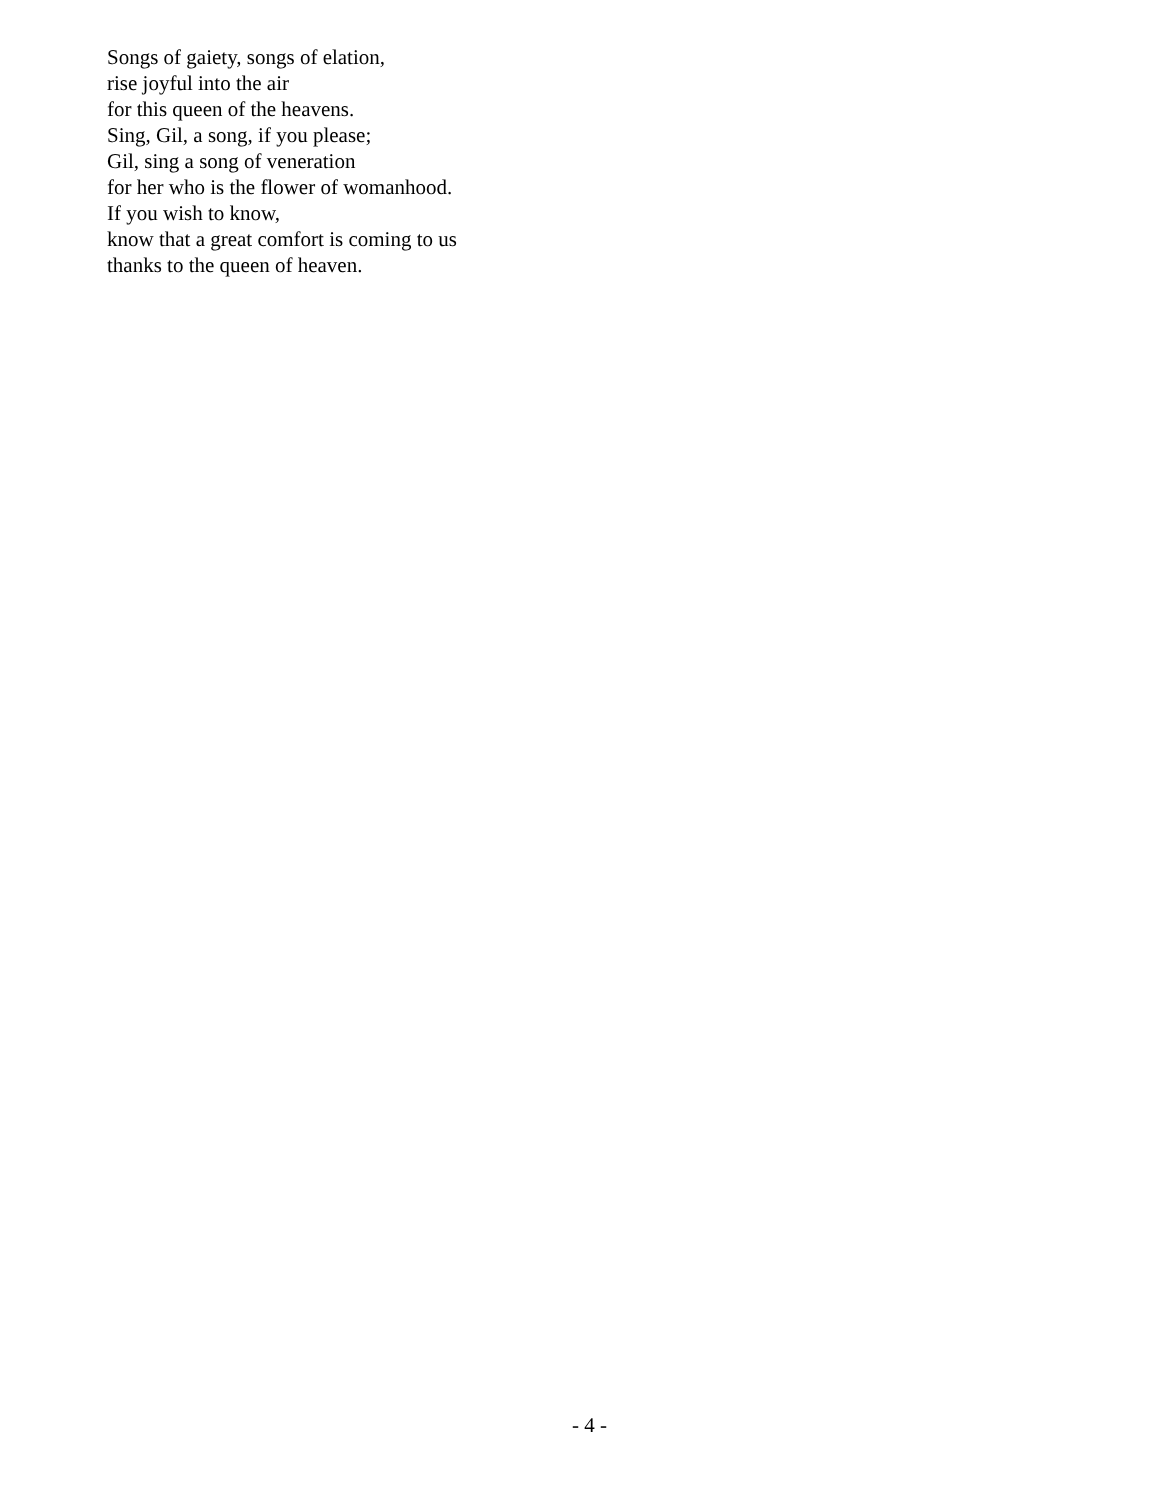Songs of gaiety, songs of elation,
rise joyful into the air
for this queen of the heavens.
Sing, Gil, a song, if you please;
Gil, sing a song of veneration
for her who is the flower of womanhood.
If you wish to know,
know that a great comfort is coming to us
thanks to the queen of heaven.
- 4 -